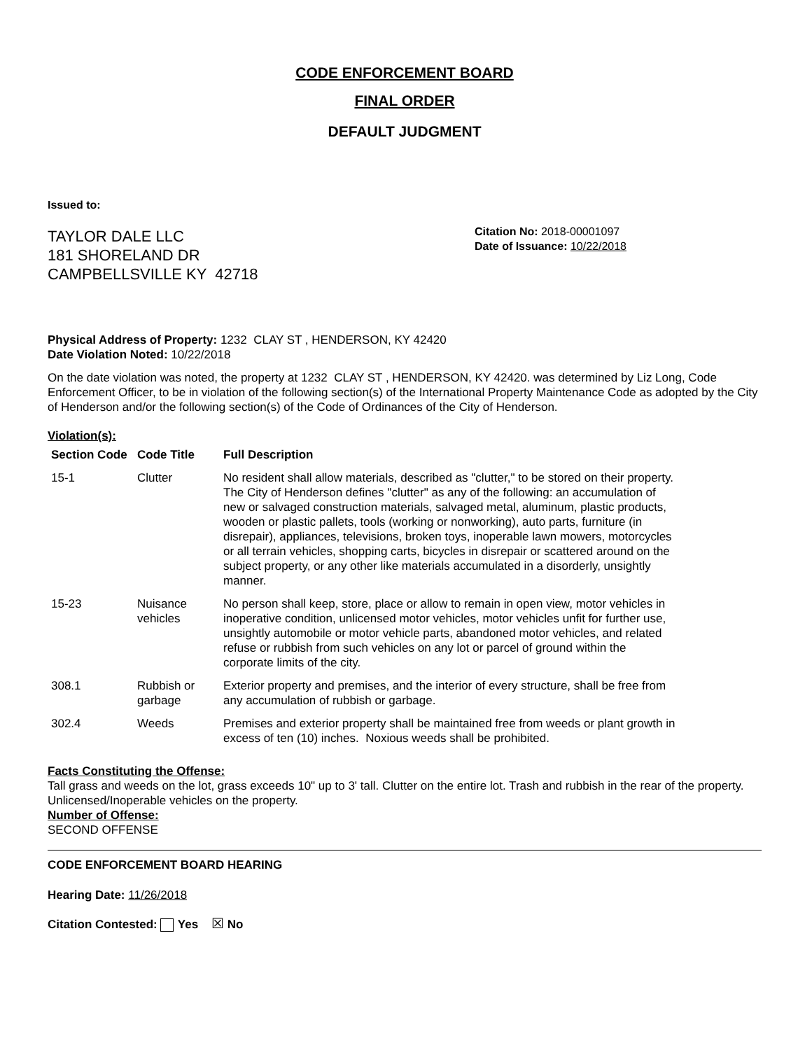CODE ENFORCEMENT BOARD
FINAL ORDER
DEFAULT JUDGMENT
Issued to:
TAYLOR DALE LLC
181 SHORELAND DR
CAMPBELLSVILLE KY 42718
Citation No: 2018-00001097
Date of Issuance: 10/22/2018
Physical Address of Property: 1232 CLAY ST , HENDERSON, KY 42420
Date Violation Noted: 10/22/2018
On the date violation was noted, the property at 1232 CLAY ST , HENDERSON, KY 42420. was determined by Liz Long, Code Enforcement Officer, to be in violation of the following section(s) of the International Property Maintenance Code as adopted by the City of Henderson and/or the following section(s) of the Code of Ordinances of the City of Henderson.
Violation(s):
| Section Code | Code Title | Full Description |
| --- | --- | --- |
| 15-1 | Clutter | No resident shall allow materials, described as "clutter," to be stored on their property. The City of Henderson defines "clutter" as any of the following: an accumulation of new or salvaged construction materials, salvaged metal, aluminum, plastic products, wooden or plastic pallets, tools (working or nonworking), auto parts, furniture (in disrepair), appliances, televisions, broken toys, inoperable lawn mowers, motorcycles or all terrain vehicles, shopping carts, bicycles in disrepair or scattered around on the subject property, or any other like materials accumulated in a disorderly, unsightly manner. |
| 15-23 | Nuisance vehicles | No person shall keep, store, place or allow to remain in open view, motor vehicles in inoperative condition, unlicensed motor vehicles, motor vehicles unfit for further use, unsightly automobile or motor vehicle parts, abandoned motor vehicles, and related refuse or rubbish from such vehicles on any lot or parcel of ground within the corporate limits of the city. |
| 308.1 | Rubbish or garbage | Exterior property and premises, and the interior of every structure, shall be free from any accumulation of rubbish or garbage. |
| 302.4 | Weeds | Premises and exterior property shall be maintained free from weeds or plant growth in excess of ten (10) inches. Noxious weeds shall be prohibited. |
Facts Constituting the Offense:
Tall grass and weeds on the lot, grass exceeds 10" up to 3' tall. Clutter on the entire lot. Trash and rubbish in the rear of the property. Unlicensed/Inoperable vehicles on the property.
Number of Offense:
SECOND OFFENSE
CODE ENFORCEMENT BOARD HEARING
Hearing Date: 11/26/2018
Citation Contested: Yes ☒ No